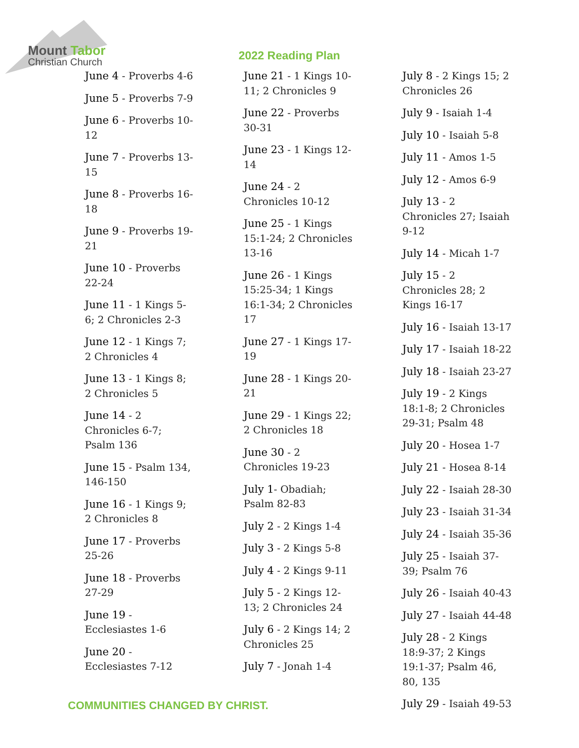Mount Tabor
Christian Church
2022 Reading Plan
June 4 - Proverbs 4-6
June 5 - Proverbs 7-9
June 6 - Proverbs 10-12
June 7 - Proverbs 13-15
June 8 - Proverbs 16-18
June 9 - Proverbs 19-21
June 10 - Proverbs 22-24
June 11 - 1 Kings 5-6; 2 Chronicles 2-3
June 12 - 1 Kings 7; 2 Chronicles 4
June 13 - 1 Kings 8; 2 Chronicles 5
June 14 - 2 Chronicles 6-7; Psalm 136
June 15 - Psalm 134, 146-150
June 16 - 1 Kings 9; 2 Chronicles 8
June 17 - Proverbs 25-26
June 18 - Proverbs 27-29
June 19 - Ecclesiastes 1-6
June 20 - Ecclesiastes 7-12
June 21 - 1 Kings 10-11; 2 Chronicles 9
June 22 - Proverbs 30-31
June 23 - 1 Kings 12-14
June 24 - 2 Chronicles 10-12
June 25 - 1 Kings 15:1-24; 2 Chronicles 13-16
June 26 - 1 Kings 15:25-34; 1 Kings 16:1-34; 2 Chronicles 17
June 27 - 1 Kings 17-19
June 28 - 1 Kings 20-21
June 29 - 1 Kings 22; 2 Chronicles 18
June 30 - 2 Chronicles 19-23
July 1- Obadiah; Psalm 82-83
July 2 - 2 Kings 1-4
July 3 - 2 Kings 5-8
July 4 - 2 Kings 9-11
July 5 - 2 Kings 12-13; 2 Chronicles 24
July 6 - 2 Kings 14; 2 Chronicles 25
July 7 - Jonah 1-4
July 8 - 2 Kings 15; 2 Chronicles 26
July 9 - Isaiah 1-4
July 10 - Isaiah 5-8
July 11 - Amos 1-5
July 12 - Amos 6-9
July 13 - 2 Chronicles 27; Isaiah 9-12
July 14 - Micah 1-7
July 15 - 2 Chronicles 28; 2 Kings 16-17
July 16 - Isaiah 13-17
July 17 - Isaiah 18-22
July 18 - Isaiah 23-27
July 19 - 2 Kings 18:1-8; 2 Chronicles 29-31; Psalm 48
July 20 - Hosea 1-7
July 21 - Hosea 8-14
July 22 - Isaiah 28-30
July 23 - Isaiah 31-34
July 24 - Isaiah 35-36
July 25 - Isaiah 37-39; Psalm 76
July 26 - Isaiah 40-43
July 27 - Isaiah 44-48
July 28 - 2 Kings 18:9-37; 2 Kings 19:1-37; Psalm 46, 80, 135
July 29 - Isaiah 49-53
COMMUNITIES CHANGED BY CHRIST.